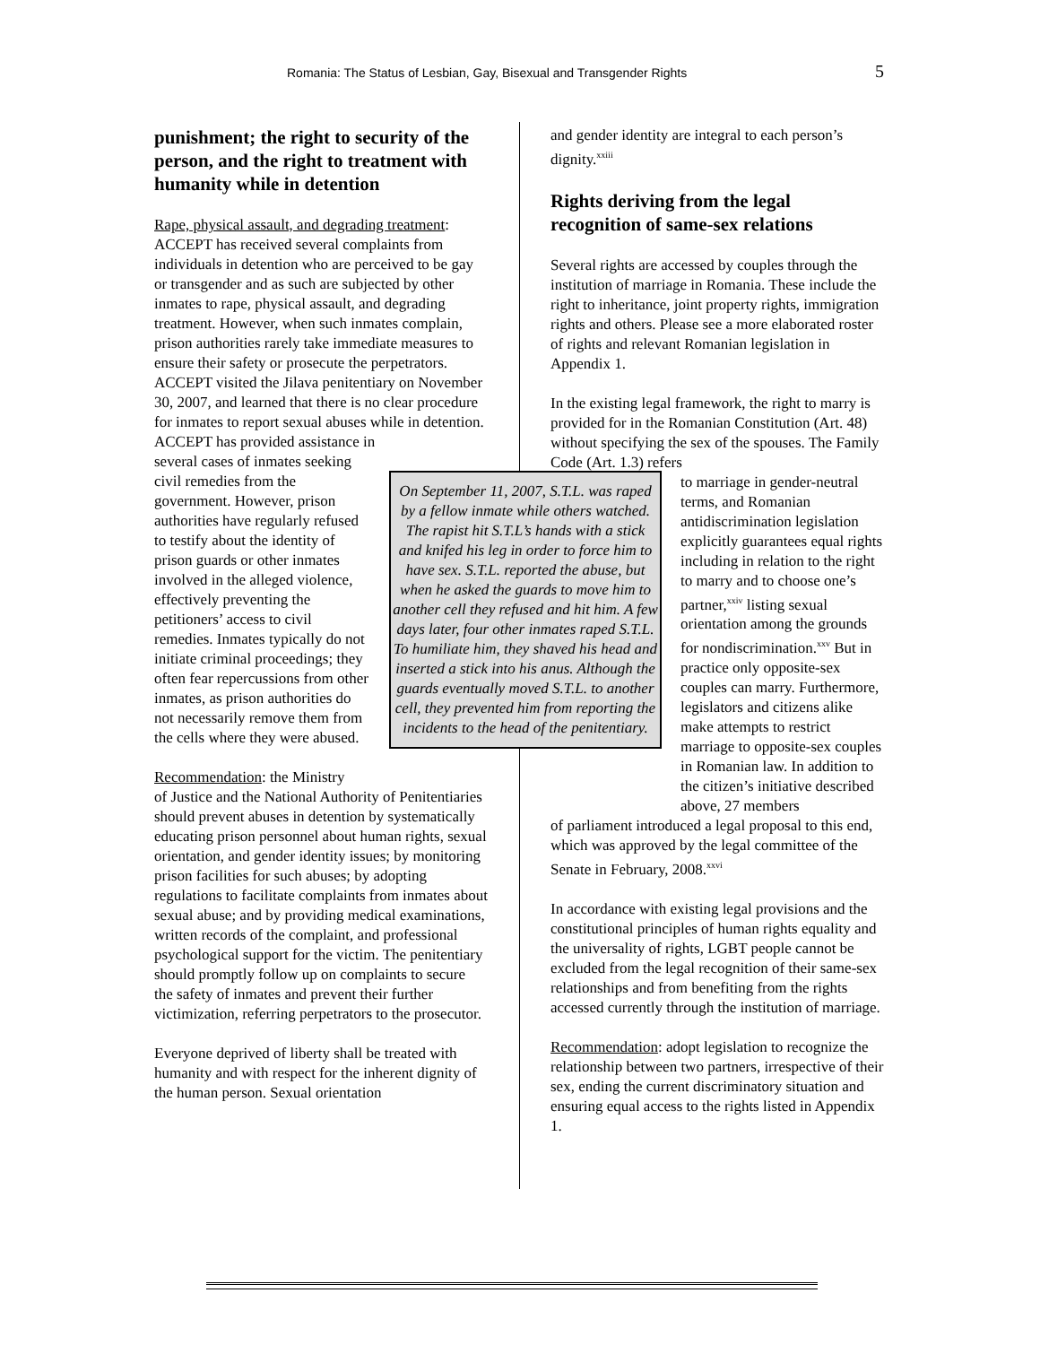Romania: The Status of Lesbian, Gay, Bisexual and Transgender Rights 5
punishment; the right to security of the person, and the right to treatment with humanity while in detention
Rape, physical assault, and degrading treatment: ACCEPT has received several complaints from individuals in detention who are perceived to be gay or transgender and as such are subjected by other inmates to rape, physical assault, and degrading treatment. However, when such inmates complain, prison authorities rarely take immediate measures to ensure their safety or prosecute the perpetrators. ACCEPT visited the Jilava penitentiary on November 30, 2007, and learned that there is no clear procedure for inmates to report sexual abuses while in detention. ACCEPT has provided assistance in
several cases of inmates seeking civil remedies from the government. However, prison authorities have regularly refused to testify about the identity of prison guards or other inmates involved in the alleged violence, effectively preventing the petitioners’ access to civil remedies. Inmates typically do not initiate criminal proceedings; they often fear repercussions from other inmates, as prison authorities do not necessarily remove them from the cells where they were abused.
Recommendation: the Ministry
of Justice and the National Authority of Penitentiaries should prevent abuses in detention by systematically educating prison personnel about human rights, sexual orientation, and gender identity issues; by monitoring prison facilities for such abuses; by adopting regulations to facilitate complaints from inmates about sexual abuse; and by providing medical examinations, written records of the complaint, and professional psychological support for the victim. The penitentiary should promptly follow up on complaints to secure the safety of inmates and prevent their further victimization, referring perpetrators to the prosecutor.
Everyone deprived of liberty shall be treated with humanity and with respect for the inherent dignity of the human person. Sexual orientation
On September 11, 2007, S.T.L. was raped by a fellow inmate while others watched. The rapist hit S.T.L’s hands with a stick and knifed his leg in order to force him to have sex. S.T.L. reported the abuse, but when he asked the guards to move him to another cell they refused and hit him. A few days later, four other inmates raped S.T.L. To humiliate him, they shaved his head and inserted a stick into his anus. Although the guards eventually moved S.T.L. to another cell, they prevented him from reporting the incidents to the head of the penitentiary.
and gender identity are integral to each person’s dignity.<sup>xxiii</sup>
Rights deriving from the legal recognition of same-sex relations
Several rights are accessed by couples through the institution of marriage in Romania. These include the right to inheritance, joint property rights, immigration rights and others. Please see a more elaborated roster of rights and relevant Romanian legislation in Appendix 1.
In the existing legal framework, the right to marry is provided for in the Romanian Constitution (Art. 48) without specifying the sex of the spouses. The Family Code (Art. 1.3) refers
to marriage in gender-neutral terms, and Romanian antidiscrimination legislation explicitly guarantees equal rights including in relation to the right to marry and to choose one’s partner,<sup>xxiv</sup> listing sexual orientation among the grounds for nondiscrimination.<sup>xxv</sup> But in practice only opposite-sex couples can marry. Furthermore, legislators and citizens alike make attempts to restrict marriage to opposite-sex couples in Romanian law. In addition to the citizen’s initiative described above, 27 members
of parliament introduced a legal proposal to this end, which was approved by the legal committee of the Senate in February, 2008.<sup>xxvi</sup>
In accordance with existing legal provisions and the constitutional principles of human rights equality and the universality of rights, LGBT people cannot be excluded from the legal recognition of their same-sex relationships and from benefiting from the rights accessed currently through the institution of marriage.
Recommendation: adopt legislation to recognize the relationship between two partners, irrespective of their sex, ending the current discriminatory situation and ensuring equal access to the rights listed in Appendix 1.